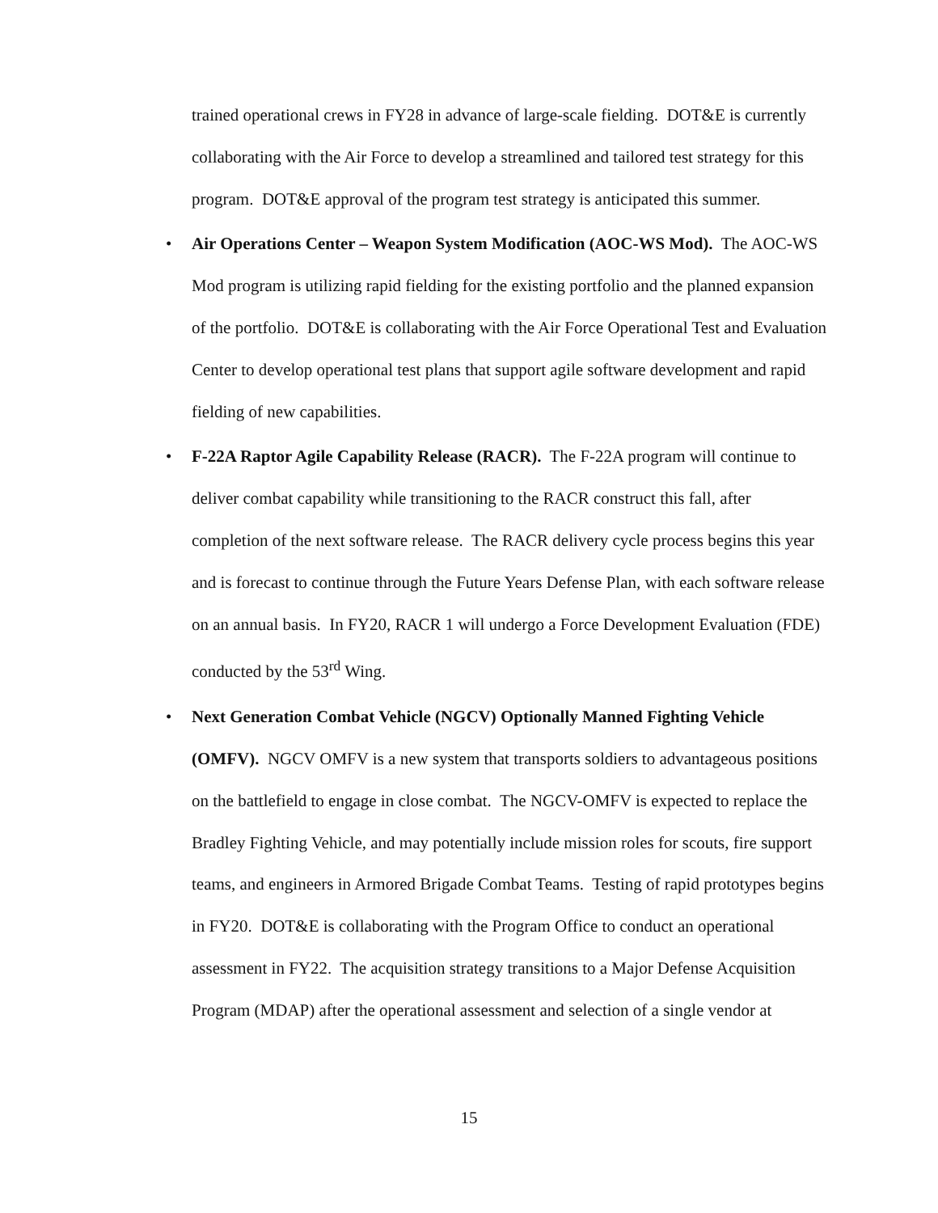trained operational crews in FY28 in advance of large-scale fielding. DOT&E is currently collaborating with the Air Force to develop a streamlined and tailored test strategy for this program. DOT&E approval of the program test strategy is anticipated this summer.
• Air Operations Center – Weapon System Modification (AOC-WS Mod). The AOC-WS Mod program is utilizing rapid fielding for the existing portfolio and the planned expansion of the portfolio. DOT&E is collaborating with the Air Force Operational Test and Evaluation Center to develop operational test plans that support agile software development and rapid fielding of new capabilities.
• F-22A Raptor Agile Capability Release (RACR). The F-22A program will continue to deliver combat capability while transitioning to the RACR construct this fall, after completion of the next software release. The RACR delivery cycle process begins this year and is forecast to continue through the Future Years Defense Plan, with each software release on an annual basis. In FY20, RACR 1 will undergo a Force Development Evaluation (FDE) conducted by the 53<sup>rd</sup> Wing.
• Next Generation Combat Vehicle (NGCV) Optionally Manned Fighting Vehicle (OMFV). NGCV OMFV is a new system that transports soldiers to advantageous positions on the battlefield to engage in close combat. The NGCV-OMFV is expected to replace the Bradley Fighting Vehicle, and may potentially include mission roles for scouts, fire support teams, and engineers in Armored Brigade Combat Teams. Testing of rapid prototypes begins in FY20. DOT&E is collaborating with the Program Office to conduct an operational assessment in FY22. The acquisition strategy transitions to a Major Defense Acquisition Program (MDAP) after the operational assessment and selection of a single vendor at
15